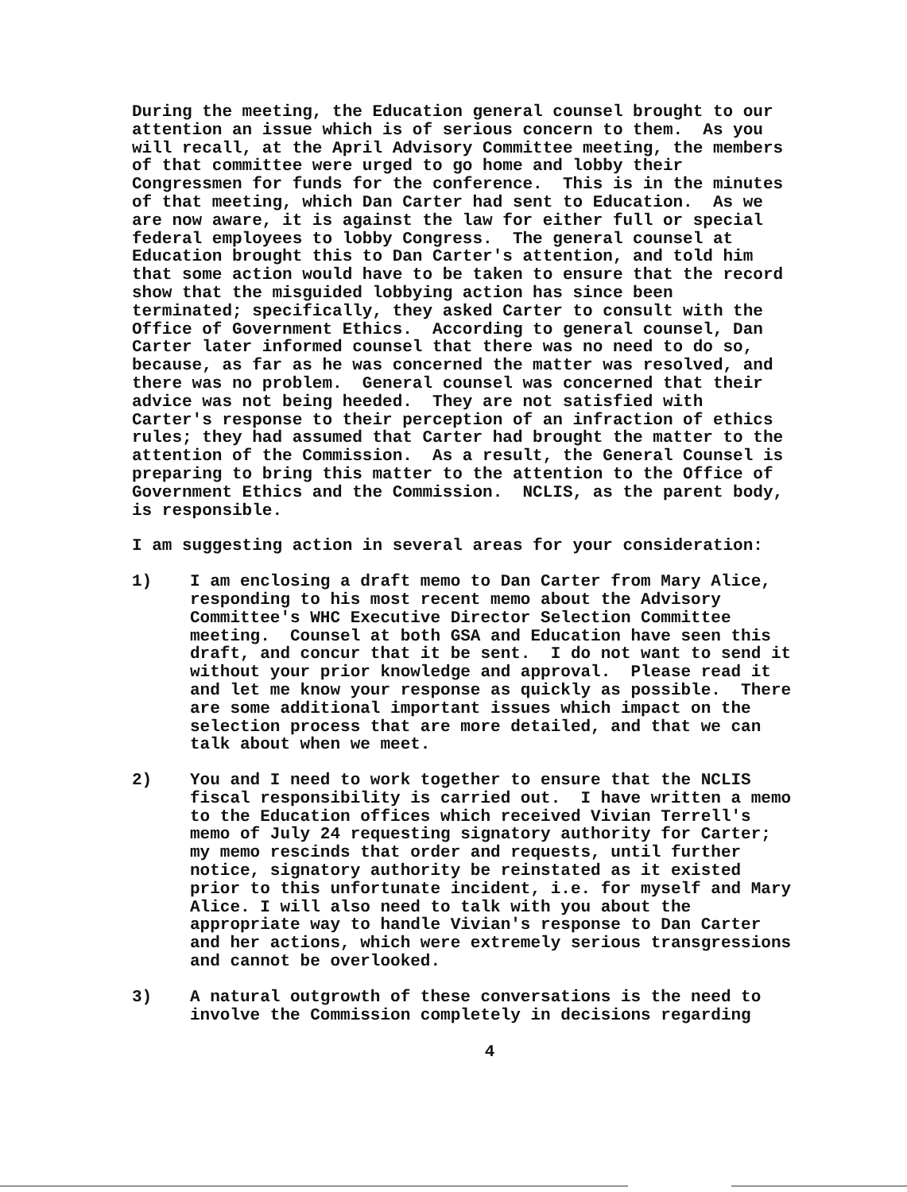During the meeting, the Education general counsel brought to our attention an issue which is of serious concern to them. As you will recall, at the April Advisory Committee meeting, the members of that committee were urged to go home and lobby their Congressmen for funds for the conference. This is in the minutes of that meeting, which Dan Carter had sent to Education. As we are now aware, it is against the law for either full or special federal employees to lobby Congress. The general counsel at Education brought this to Dan Carter's attention, and told him that some action would have to be taken to ensure that the record show that the misguided lobbying action has since been terminated; specifically, they asked Carter to consult with the Office of Government Ethics. According to general counsel, Dan Carter later informed counsel that there was no need to do so, because, as far as he was concerned the matter was resolved, and there was no problem. General counsel was concerned that their advice was not being heeded. They are not satisfied with Carter's response to their perception of an infraction of ethics rules; they had assumed that Carter had brought the matter to the attention of the Commission. As a result, the General Counsel is preparing to bring this matter to the attention to the Office of Government Ethics and the Commission. NCLIS, as the parent body, is responsible.
I am suggesting action in several areas for your consideration:
1) I am enclosing a draft memo to Dan Carter from Mary Alice, responding to his most recent memo about the Advisory Committee's WHC Executive Director Selection Committee meeting. Counsel at both GSA and Education have seen this draft, and concur that it be sent. I do not want to send it without your prior knowledge and approval. Please read it and let me know your response as quickly as possible. There are some additional important issues which impact on the selection process that are more detailed, and that we can talk about when we meet.
2) You and I need to work together to ensure that the NCLIS fiscal responsibility is carried out. I have written a memo to the Education offices which received Vivian Terrell's memo of July 24 requesting signatory authority for Carter; my memo rescinds that order and requests, until further notice, signatory authority be reinstated as it existed prior to this unfortunate incident, i.e. for myself and Mary Alice. I will also need to talk with you about the appropriate way to handle Vivian's response to Dan Carter and her actions, which were extremely serious transgressions and cannot be overlooked.
3) A natural outgrowth of these conversations is the need to involve the Commission completely in decisions regarding
4